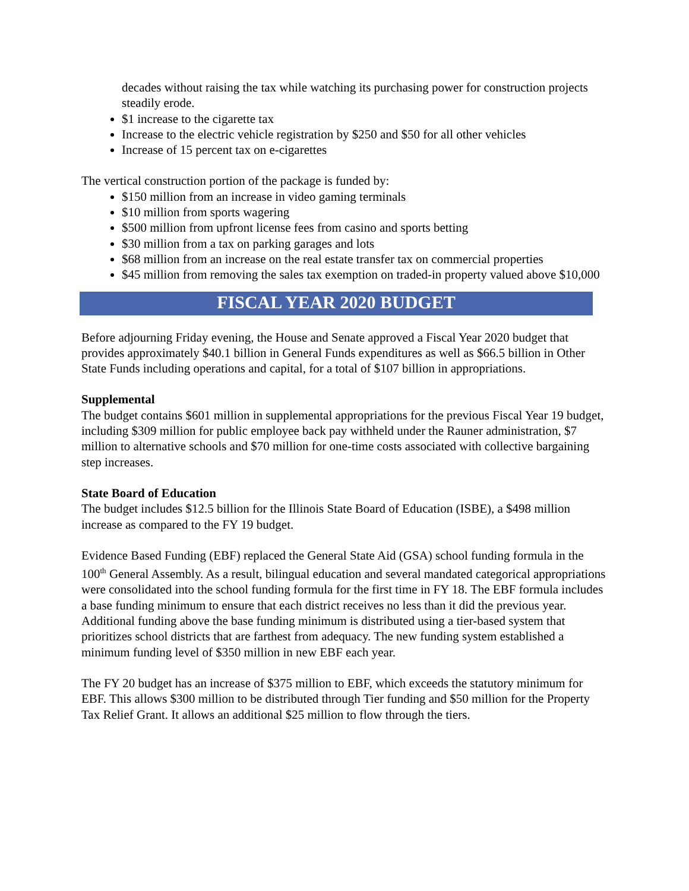decades without raising the tax while watching its purchasing power for construction projects steadily erode.
$1 increase to the cigarette tax
Increase to the electric vehicle registration by $250 and $50 for all other vehicles
Increase of 15 percent tax on e-cigarettes
The vertical construction portion of the package is funded by:
$150 million from an increase in video gaming terminals
$10 million from sports wagering
$500 million from upfront license fees from casino and sports betting
$30 million from a tax on parking garages and lots
$68 million from an increase on the real estate transfer tax on commercial properties
$45 million from removing the sales tax exemption on traded-in property valued above $10,000
FISCAL YEAR 2020 BUDGET
Before adjourning Friday evening, the House and Senate approved a Fiscal Year 2020 budget that provides approximately $40.1 billion in General Funds expenditures as well as $66.5 billion in Other State Funds including operations and capital, for a total of $107 billion in appropriations.
Supplemental
The budget contains $601 million in supplemental appropriations for the previous Fiscal Year 19 budget, including $309 million for public employee back pay withheld under the Rauner administration, $7 million to alternative schools and $70 million for one-time costs associated with collective bargaining step increases.
State Board of Education
The budget includes $12.5 billion for the Illinois State Board of Education (ISBE), a $498 million increase as compared to the FY 19 budget.
Evidence Based Funding (EBF) replaced the General State Aid (GSA) school funding formula in the 100<sup>th</sup> General Assembly. As a result, bilingual education and several mandated categorical appropriations were consolidated into the school funding formula for the first time in FY 18. The EBF formula includes a base funding minimum to ensure that each district receives no less than it did the previous year. Additional funding above the base funding minimum is distributed using a tier-based system that prioritizes school districts that are farthest from adequacy. The new funding system established a minimum funding level of $350 million in new EBF each year.
The FY 20 budget has an increase of $375 million to EBF, which exceeds the statutory minimum for EBF. This allows $300 million to be distributed through Tier funding and $50 million for the Property Tax Relief Grant. It allows an additional $25 million to flow through the tiers.